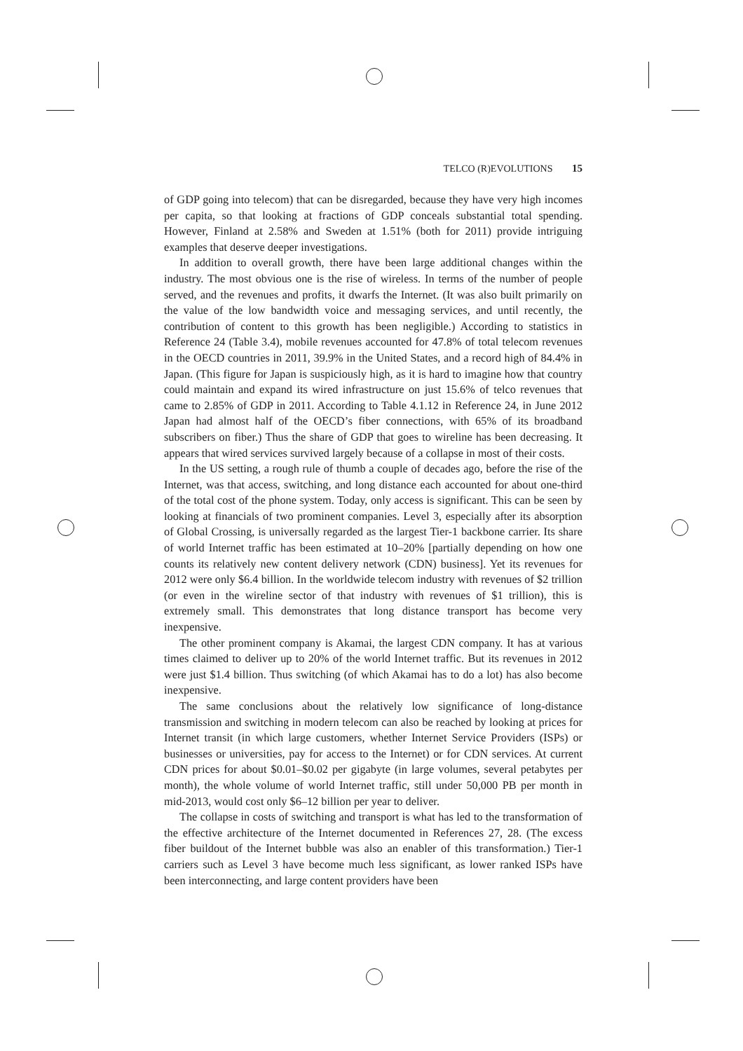TELCO (R)EVOLUTIONS 15
of GDP going into telecom) that can be disregarded, because they have very high incomes per capita, so that looking at fractions of GDP conceals substantial total spending. However, Finland at 2.58% and Sweden at 1.51% (both for 2011) provide intriguing examples that deserve deeper investigations.
In addition to overall growth, there have been large additional changes within the industry. The most obvious one is the rise of wireless. In terms of the number of people served, and the revenues and profits, it dwarfs the Internet. (It was also built primarily on the value of the low bandwidth voice and messaging services, and until recently, the contribution of content to this growth has been negligible.) According to statistics in Reference 24 (Table 3.4), mobile revenues accounted for 47.8% of total telecom revenues in the OECD countries in 2011, 39.9% in the United States, and a record high of 84.4% in Japan. (This figure for Japan is suspiciously high, as it is hard to imagine how that country could maintain and expand its wired infrastructure on just 15.6% of telco revenues that came to 2.85% of GDP in 2011. According to Table 4.1.12 in Reference 24, in June 2012 Japan had almost half of the OECD’s fiber connections, with 65% of its broadband subscribers on fiber.) Thus the share of GDP that goes to wireline has been decreasing. It appears that wired services survived largely because of a collapse in most of their costs.
In the US setting, a rough rule of thumb a couple of decades ago, before the rise of the Internet, was that access, switching, and long distance each accounted for about one-third of the total cost of the phone system. Today, only access is significant. This can be seen by looking at financials of two prominent companies. Level 3, especially after its absorption of Global Crossing, is universally regarded as the largest Tier-1 backbone carrier. Its share of world Internet traffic has been estimated at 10–20% [partially depending on how one counts its relatively new content delivery network (CDN) business]. Yet its revenues for 2012 were only $6.4 billion. In the worldwide telecom industry with revenues of $2 trillion (or even in the wireline sector of that industry with revenues of $1 trillion), this is extremely small. This demonstrates that long distance transport has become very inexpensive.
The other prominent company is Akamai, the largest CDN company. It has at various times claimed to deliver up to 20% of the world Internet traffic. But its revenues in 2012 were just $1.4 billion. Thus switching (of which Akamai has to do a lot) has also become inexpensive.
The same conclusions about the relatively low significance of long-distance transmission and switching in modern telecom can also be reached by looking at prices for Internet transit (in which large customers, whether Internet Service Providers (ISPs) or businesses or universities, pay for access to the Internet) or for CDN services. At current CDN prices for about $0.01–$0.02 per gigabyte (in large volumes, several petabytes per month), the whole volume of world Internet traffic, still under 50,000 PB per month in mid-2013, would cost only $6–12 billion per year to deliver.
The collapse in costs of switching and transport is what has led to the transformation of the effective architecture of the Internet documented in References 27, 28. (The excess fiber buildout of the Internet bubble was also an enabler of this transformation.) Tier-1 carriers such as Level 3 have become much less significant, as lower ranked ISPs have been interconnecting, and large content providers have been